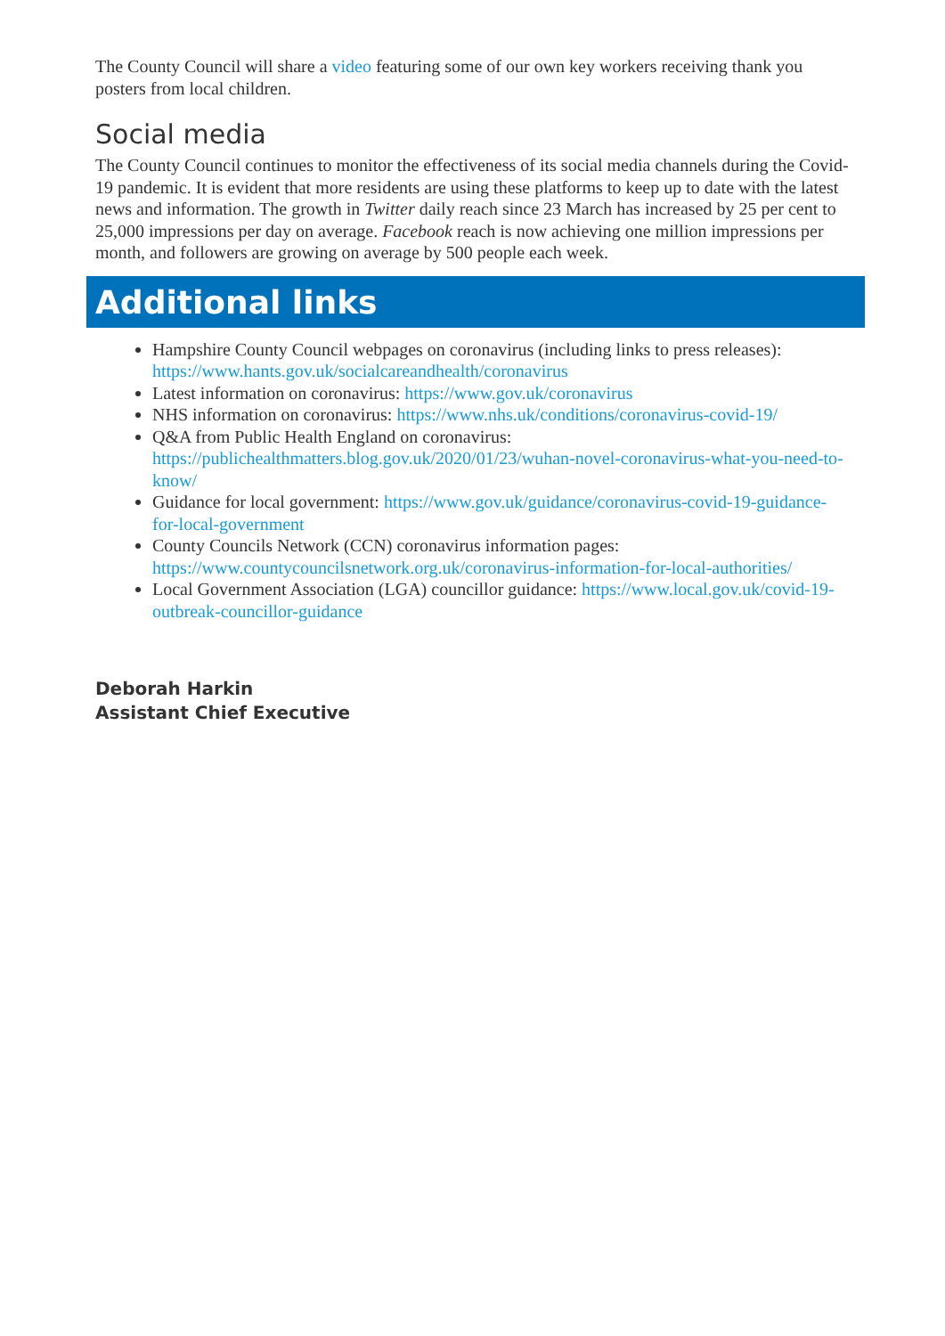The County Council will share a video featuring some of our own key workers receiving thank you posters from local children.
Social media
The County Council continues to monitor the effectiveness of its social media channels during the Covid-19 pandemic. It is evident that more residents are using these platforms to keep up to date with the latest news and information. The growth in Twitter daily reach since 23 March has increased by 25 per cent to 25,000 impressions per day on average. Facebook reach is now achieving one million impressions per month, and followers are growing on average by 500 people each week.
Additional links
Hampshire County Council webpages on coronavirus (including links to press releases): https://www.hants.gov.uk/socialcareandhealth/coronavirus
Latest information on coronavirus: https://www.gov.uk/coronavirus
NHS information on coronavirus: https://www.nhs.uk/conditions/coronavirus-covid-19/
Q&A from Public Health England on coronavirus: https://publichealthmatters.blog.gov.uk/2020/01/23/wuhan-novel-coronavirus-what-you-need-to-know/
Guidance for local government: https://www.gov.uk/guidance/coronavirus-covid-19-guidance-for-local-government
County Councils Network (CCN) coronavirus information pages: https://www.countycouncilsnetwork.org.uk/coronavirus-information-for-local-authorities/
Local Government Association (LGA) councillor guidance: https://www.local.gov.uk/covid-19-outbreak-councillor-guidance
Deborah Harkin
Assistant Chief Executive